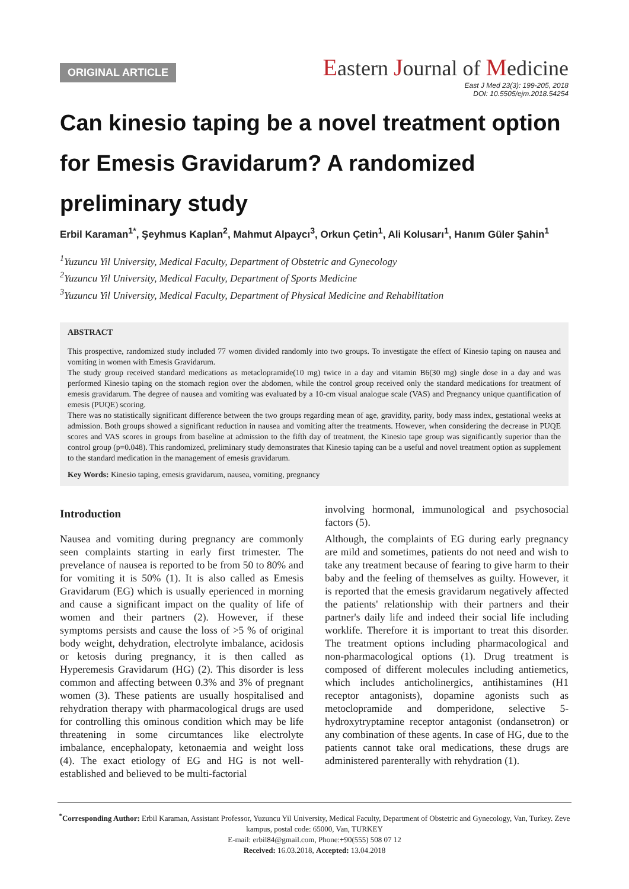ORIGINAL ARTICLE
Eastern Journal of Medicine
East J Med 23(3): 199-205, 2018
DOI: 10.5505/ejm.2018.54254
Can kinesio taping be a novel treatment option for Emesis Gravidarum? A randomized preliminary study
Erbil Karaman<sup>1*</sup>, Şeyhmus Kaplan<sup>2</sup>, Mahmut Alpaycı<sup>3</sup>, Orkun Çetin<sup>1</sup>, Ali Kolusarı<sup>1</sup>, Hanım Güler Şahin<sup>1</sup>
<sup>1</sup> Yuzuncu Yil University, Medical Faculty, Department of Obstetric and Gynecology
<sup>2</sup> Yuzuncu Yil University, Medical Faculty, Department of Sports Medicine
<sup>3</sup> Yuzuncu Yil University, Medical Faculty, Department of Physical Medicine and Rehabilitation
ABSTRACT
This prospective, randomized study included 77 women divided randomly into two groups. To investigate the effect of Kinesio taping on nausea and vomiting in women with Emesis Gravidarum.
The study group received standard medications as metaclopramide(10 mg) twice in a day and vitamin B6(30 mg) single dose in a day and was performed Kinesio taping on the stomach region over the abdomen, while the control group received only the standard medications for treatment of emesis gravidarum. The degree of nausea and vomiting was evaluated by a 10-cm visual analogue scale (VAS) and Pregnancy unique quantification of emesis (PUQE) scoring.
There was no statistically significant difference between the two groups regarding mean of age, gravidity, parity, body mass index, gestational weeks at admission. Both groups showed a significant reduction in nausea and vomiting after the treatments. However, when considering the decrease in PUQE scores and VAS scores in groups from baseline at admission to the fifth day of treatment, the Kinesio tape group was significantly superior than the control group (p=0.048). This randomized, preliminary study demonstrates that Kinesio taping can be a useful and novel treatment option as supplement to the standard medication in the management of emesis gravidarum.
Key Words: Kinesio taping, emesis gravidarum, nausea, vomiting, pregnancy
Introduction
Nausea and vomiting during pregnancy are commonly seen complaints starting in early first trimester. The prevelance of nausea is reported to be from 50 to 80% and for vomiting it is 50% (1). It is also called as Emesis Gravidarum (EG) which is usually eperienced in morning and cause a significant impact on the quality of life of women and their partners (2). However, if these symptoms persists and cause the loss of >5 % of original body weight, dehydration, electrolyte imbalance, acidosis or ketosis during pregnancy, it is then called as Hyperemesis Gravidarum (HG) (2). This disorder is less common and affecting between 0.3% and 3% of pregnant women (3). These patients are usually hospitalised and rehydration therapy with pharmacological drugs are used for controlling this ominous condition which may be life threatening in some circumtances like electrolyte imbalance, encephalopaty, ketonaemia and weight loss (4). The exact etiology of EG and HG is not well-established and believed to be multi-factorial
involving hormonal, immunological and psychosocial factors (5).
Although, the complaints of EG during early pregnancy are mild and sometimes, patients do not need and wish to take any treatment because of fearing to give harm to their baby and the feeling of themselves as guilty. However, it is reported that the emesis gravidarum negatively affected the patients' relationship with their partners and their partner's daily life and indeed their social life including worklife. Therefore it is important to treat this disorder. The treatment options including pharmacological and non-pharmacological options (1). Drug treatment is composed of different molecules including antiemetics, which includes anticholinergics, antihistamines (H1 receptor antagonists), dopamine agonists such as metoclopramide and domperidone, selective 5-hydroxytryptamine receptor antagonist (ondansetron) or any combination of these agents. In case of HG, due to the patients cannot take oral medications, these drugs are administered parenterally with rehydration (1).
<sup>*</sup> Corresponding Author: Erbil Karaman, Assistant Professor, Yuzuncu Yil University, Medical Faculty, Department of Obstetric and Gynecology, Van, Turkey. Zeve kampus, postal code: 65000, Van, TURKEY
E-mail: erbil84@gmail.com, Phone:+90(555) 508 07 12
Received: 16.03.2018, Accepted: 13.04.2018